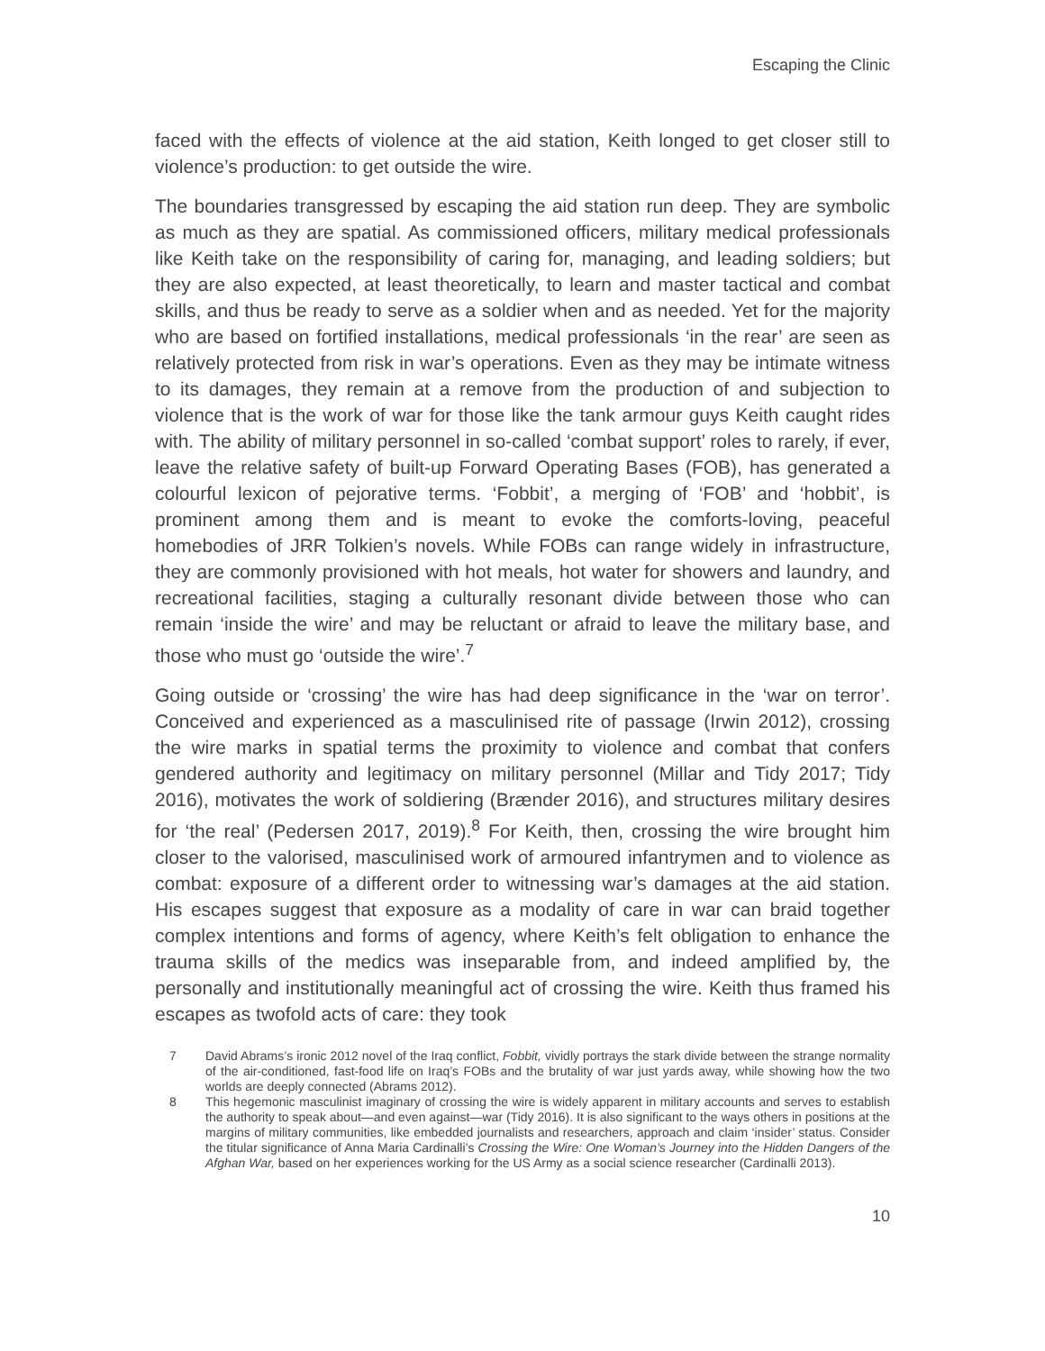Escaping the Clinic
faced with the effects of violence at the aid station, Keith longed to get closer still to violence’s production: to get outside the wire.
The boundaries transgressed by escaping the aid station run deep. They are symbolic as much as they are spatial. As commissioned officers, military medical professionals like Keith take on the responsibility of caring for, managing, and leading soldiers; but they are also expected, at least theoretically, to learn and master tactical and combat skills, and thus be ready to serve as a soldier when and as needed. Yet for the majority who are based on fortified installations, medical professionals ‘in the rear’ are seen as relatively protected from risk in war’s operations. Even as they may be intimate witness to its damages, they remain at a remove from the production of and subjection to violence that is the work of war for those like the tank armour guys Keith caught rides with. The ability of military personnel in so-called ‘combat support’ roles to rarely, if ever, leave the relative safety of built-up Forward Operating Bases (FOB), has generated a colourful lexicon of pejorative terms. ‘Fobbit’, a merging of ‘FOB’ and ‘hobbit’, is prominent among them and is meant to evoke the comforts-loving, peaceful homebodies of JRR Tolkien’s novels. While FOBs can range widely in infrastructure, they are commonly provisioned with hot meals, hot water for showers and laundry, and recreational facilities, staging a culturally resonant divide between those who can remain ‘inside the wire’ and may be reluctant or afraid to leave the military base, and those who must go ‘outside the wire’.<sup>7</sup>
Going outside or ‘crossing’ the wire has had deep significance in the ‘war on terror’. Conceived and experienced as a masculinised rite of passage (Irwin 2012), crossing the wire marks in spatial terms the proximity to violence and combat that confers gendered authority and legitimacy on military personnel (Millar and Tidy 2017; Tidy 2016), motivates the work of soldiering (Brænder 2016), and structures military desires for ‘the real’ (Pedersen 2017, 2019).<sup>8</sup> For Keith, then, crossing the wire brought him closer to the valorised, masculinised work of armoured infantrymen and to violence as combat: exposure of a different order to witnessing war’s damages at the aid station. His escapes suggest that exposure as a modality of care in war can braid together complex intentions and forms of agency, where Keith’s felt obligation to enhance the trauma skills of the medics was inseparable from, and indeed amplified by, the personally and institutionally meaningful act of crossing the wire. Keith thus framed his escapes as twofold acts of care: they took
7 David Abrams’s ironic 2012 novel of the Iraq conflict, Fobbit, vividly portrays the stark divide between the strange normality of the air-conditioned, fast-food life on Iraq’s FOBs and the brutality of war just yards away, while showing how the two worlds are deeply connected (Abrams 2012).
8 This hegemonic masculinist imaginary of crossing the wire is widely apparent in military accounts and serves to establish the authority to speak about—and even against—war (Tidy 2016). It is also significant to the ways others in positions at the margins of military communities, like embedded journalists and researchers, approach and claim ‘insider’ status. Consider the titular significance of Anna Maria Cardinalli’s Crossing the Wire: One Woman’s Journey into the Hidden Dangers of the Afghan War, based on her experiences working for the US Army as a social science researcher (Cardinalli 2013).
10